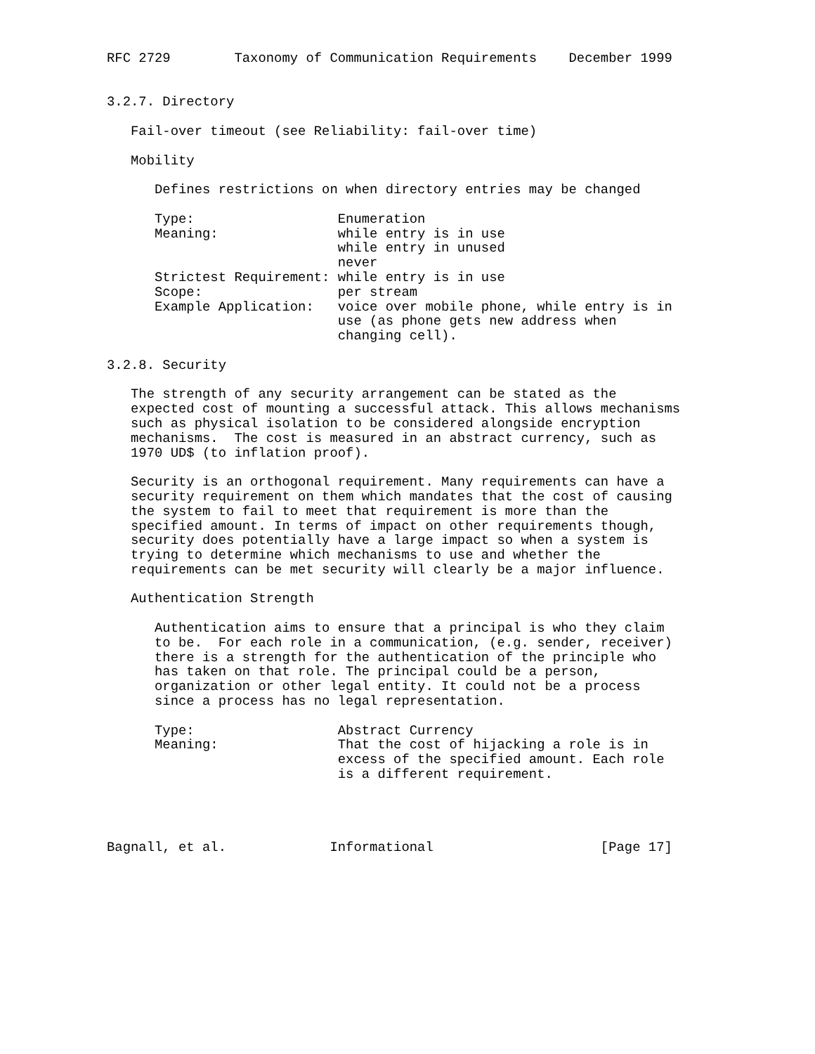RFC 2729        Taxonomy of Communication Requirements    December 1999


3.2.7. Directory

   Fail-over timeout (see Reliability: fail-over time)

   Mobility

      Defines restrictions on when directory entries may be changed

      Type:                  Enumeration
      Meaning:               while entry is in use
                             while entry in unused
                             never
      Strictest Requirement: while entry is in use
      Scope:                 per stream
      Example Application:   voice over mobile phone, while entry is in
                             use (as phone gets new address when
                             changing cell).

3.2.8. Security

   The strength of any security arrangement can be stated as the
   expected cost of mounting a successful attack. This allows mechanisms
   such as physical isolation to be considered alongside encryption
   mechanisms.  The cost is measured in an abstract currency, such as
   1970 UD$ (to inflation proof).

   Security is an orthogonal requirement. Many requirements can have a
   security requirement on them which mandates that the cost of causing
   the system to fail to meet that requirement is more than the
   specified amount. In terms of impact on other requirements though,
   security does potentially have a large impact so when a system is
   trying to determine which mechanisms to use and whether the
   requirements can be met security will clearly be a major influence.

   Authentication Strength

      Authentication aims to ensure that a principal is who they claim
      to be.  For each role in a communication, (e.g. sender, receiver)
      there is a strength for the authentication of the principle who
      has taken on that role. The principal could be a person,
      organization or other legal entity. It could not be a process
      since a process has no legal representation.

      Type:                  Abstract Currency
      Meaning:               That the cost of hijacking a role is in
                             excess of the specified amount. Each role
                             is a different requirement.




Bagnall, et al.             Informational                     [Page 17]